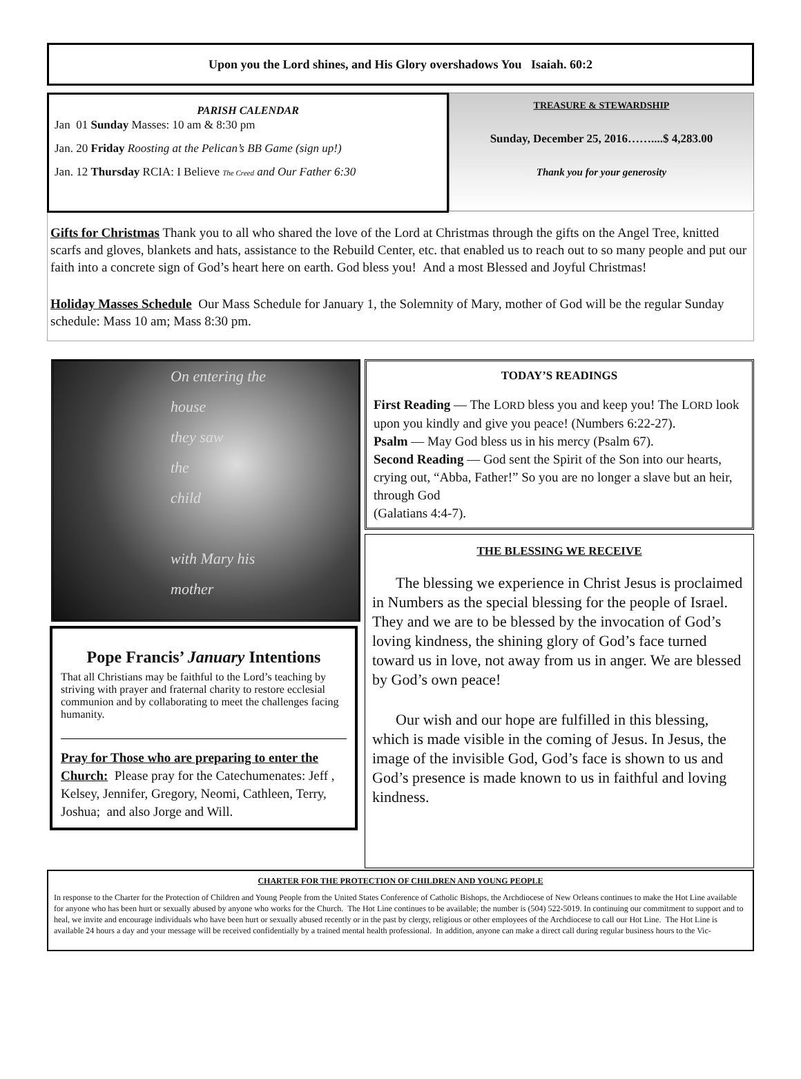Upon you the Lord shines, and His Glory overshadows You Isaiah. 60:2
PARISH CALENDAR
Jan 01 Sunday Masses: 10 am & 8:30 pm
Jan. 20 Friday Roosting at the Pelican’s BB Game (sign up!)
Jan. 12 Thursday RCIA: I Believe The Creed and Our Father 6:30
TREASURE & STEWARDSHIP
Sunday, December 25, 2016……....$ 4,283.00
Thank you for your generosity
Gifts for Christmas Thank you to all who shared the love of the Lord at Christmas through the gifts on the Angel Tree, knitted scarfs and gloves, blankets and hats, assistance to the Rebuild Center, etc. that enabled us to reach out to so many people and put our faith into a concrete sign of God’s heart here on earth. God bless you! And a most Blessed and Joyful Christmas!
Holiday Masses Schedule Our Mass Schedule for January 1, the Solemnity of Mary, mother of God will be the regular Sunday schedule: Mass 10 am; Mass 8:30 pm.
On entering the
house
they saw
the
child
with Mary his
mother
Pope Francis’ January Intentions
That all Christians may be faithful to the Lord’s teaching by striving with prayer and fraternal charity to restore ecclesial communion and by collaborating to meet the challenges facing humanity.
Pray for Those who are preparing to enter the Church: Please pray for the Catechumenates: Jeff , Kelsey, Jennifer, Gregory, Neomi, Cathleen, Terry, Joshua; and also Jorge and Will.
TODAY’S READINGS
First Reading — The LORD bless you and keep you! The LORD look upon you kindly and give you peace! (Numbers 6:22-27).
Psalm — May God bless us in his mercy (Psalm 67).
Second Reading — God sent the Spirit of the Son into our hearts, crying out, “Abba, Father!” So you are no longer a slave but an heir, through God
(Galatians 4:4-7).
THE BLESSING WE RECEIVE
The blessing we experience in Christ Jesus is proclaimed in Numbers as the special blessing for the people of Israel. They and we are to be blessed by the invocation of God’s loving kindness, the shining glory of God’s face turned toward us in love, not away from us in anger. We are blessed by God’s own peace!
Our wish and our hope are fulfilled in this blessing, which is made visible in the coming of Jesus. In Jesus, the image of the invisible God, God’s face is shown to us and God’s presence is made known to us in faithful and loving kindness.
CHARTER FOR THE PROTECTION OF CHILDREN AND YOUNG PEOPLE
In response to the Charter for the Protection of Children and Young People from the United States Conference of Catholic Bishops, the Archdiocese of New Orleans continues to make the Hot Line available for anyone who has been hurt or sexually abused by anyone who works for the Church. The Hot Line continues to be available; the number is (504) 522-5019. In continuing our commitment to support and to heal, we invite and encourage individuals who have been hurt or sexually abused recently or in the past by clergy, religious or other employees of the Archdiocese to call our Hot Line. The Hot Line is available 24 hours a day and your message will be received confidentially by a trained mental health professional. In addition, anyone can make a direct call during regular business hours to the Vic-